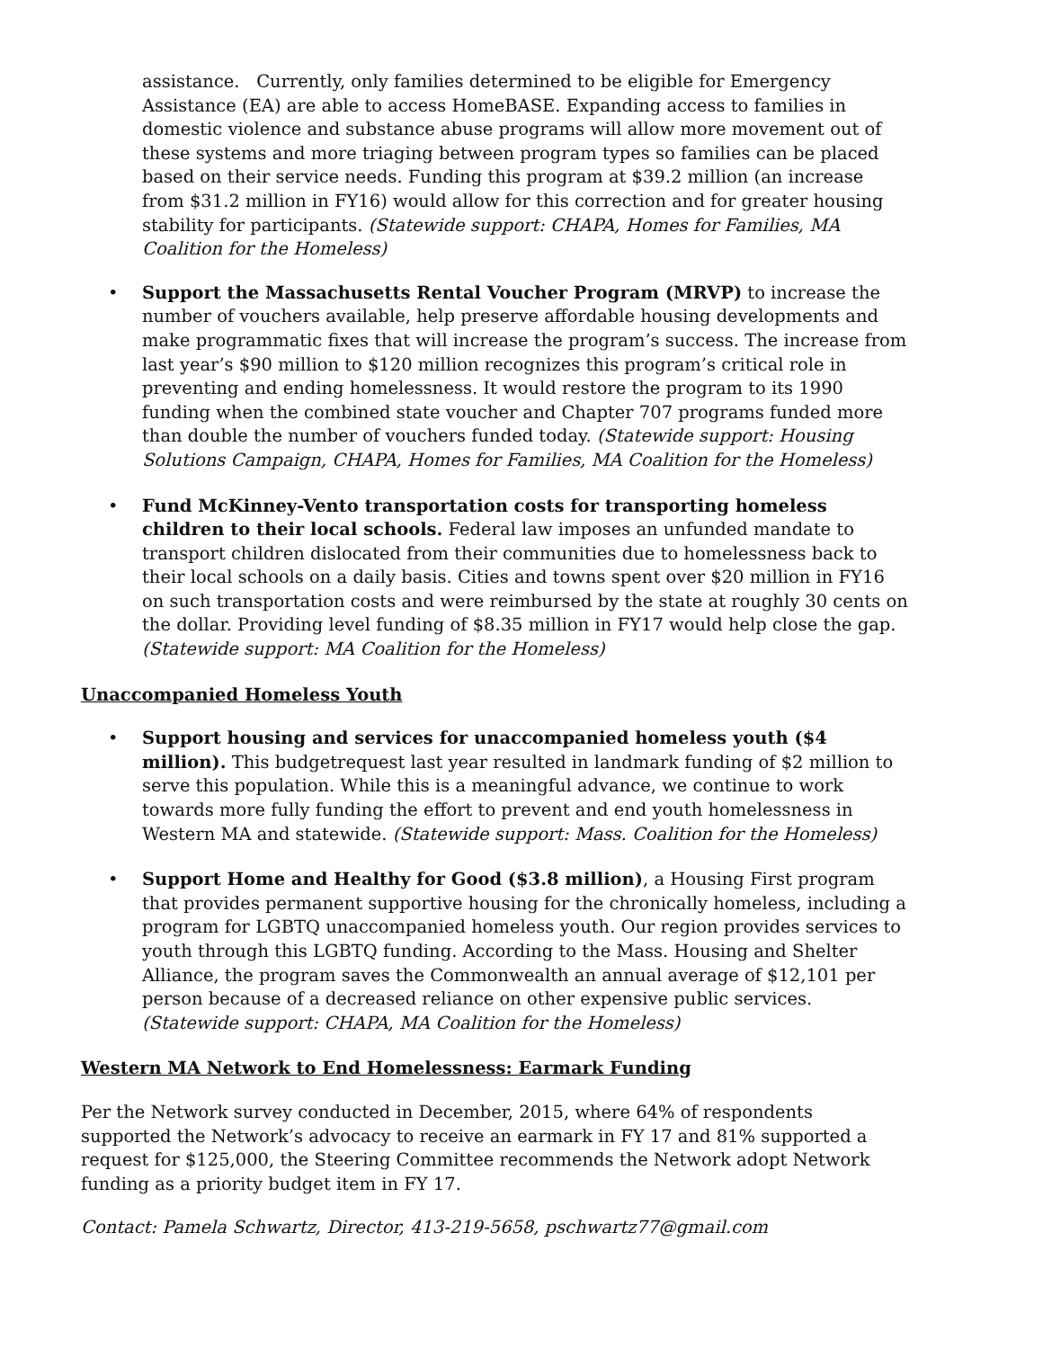assistance. Currently, only families determined to be eligible for Emergency Assistance (EA) are able to access HomeBASE. Expanding access to families in domestic violence and substance abuse programs will allow more movement out of these systems and more triaging between program types so families can be placed based on their service needs. Funding this program at $39.2 million (an increase from $31.2 million in FY16) would allow for this correction and for greater housing stability for participants. (Statewide support: CHAPA, Homes for Families, MA Coalition for the Homeless)
• Support the Massachusetts Rental Voucher Program (MRVP) to increase the number of vouchers available, help preserve affordable housing developments and make programmatic fixes that will increase the program’s success. The increase from last year’s $90 million to $120 million recognizes this program’s critical role in preventing and ending homelessness. It would restore the program to its 1990 funding when the combined state voucher and Chapter 707 programs funded more than double the number of vouchers funded today. (Statewide support: Housing Solutions Campaign, CHAPA, Homes for Families, MA Coalition for the Homeless)
• Fund McKinney-Vento transportation costs for transporting homeless children to their local schools. Federal law imposes an unfunded mandate to transport children dislocated from their communities due to homelessness back to their local schools on a daily basis. Cities and towns spent over $20 million in FY16 on such transportation costs and were reimbursed by the state at roughly 30 cents on the dollar. Providing level funding of $8.35 million in FY17 would help close the gap. (Statewide support: MA Coalition for the Homeless)
Unaccompanied Homeless Youth
• Support housing and services for unaccompanied homeless youth ($4 million). This budgetrequest last year resulted in landmark funding of $2 million to serve this population. While this is a meaningful advance, we continue to work towards more fully funding the effort to prevent and end youth homelessness in Western MA and statewide. (Statewide support: Mass. Coalition for the Homeless)
• Support Home and Healthy for Good ($3.8 million), a Housing First program that provides permanent supportive housing for the chronically homeless, including a program for LGBTQ unaccompanied homeless youth. Our region provides services to youth through this LGBTQ funding. According to the Mass. Housing and Shelter Alliance, the program saves the Commonwealth an annual average of $12,101 per person because of a decreased reliance on other expensive public services. (Statewide support: CHAPA, MA Coalition for the Homeless)
Western MA Network to End Homelessness: Earmark Funding
Per the Network survey conducted in December, 2015, where 64% of respondents supported the Network’s advocacy to receive an earmark in FY 17 and 81% supported a request for $125,000, the Steering Committee recommends the Network adopt Network funding as a priority budget item in FY 17.
Contact: Pamela Schwartz, Director, 413-219-5658, pschwartz77@gmail.com